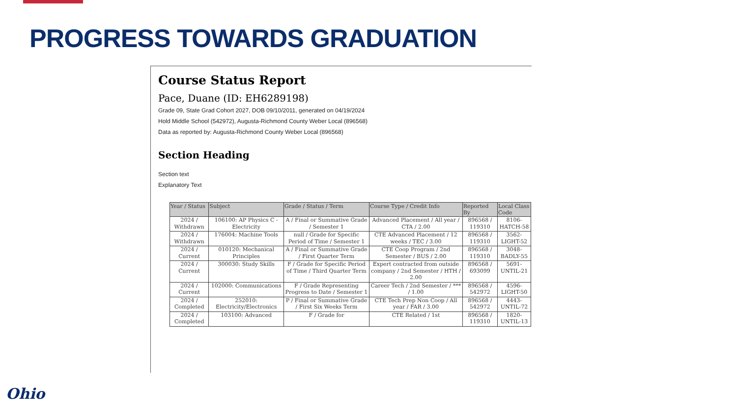PROGRESS TOWARDS GRADUATION
Course Status Report
Pace, Duane (ID: EH6289198)
Grade 09, State Grad Cohort 2027, DOB 09/10/2011, generated on 04/19/2024
Hold Middle School (542972), Augusta-Richmond County Weber Local (896568)
Data as reported by: Augusta-Richmond County Weber Local (896568)
Section Heading
Section text
Explanatory Text
| Year / Status | Subject | Grade / Status / Term | Course Type / Credit Info | Reported By | Local Class Code |
| --- | --- | --- | --- | --- | --- |
| 2024 / Withdrawn | 106100: AP Physics C - Electricity | A / Final or Summative Grade / Semester 1 | Advanced Placement / All year / CTA / 2.00 | 896568 / 119310 | 8106-HATCH-58 |
| 2024 / Withdrawn | 176004: Machine Tools | null / Grade for Specific Period of Time / Semester 1 | CTE Advanced Placement / 12 weeks / TEC / 3.00 | 896568 / 119310 | 3562-LIGHT-52 |
| 2024 / Current | 010120: Mechanical Principles | A / Final or Summative Grade / First Quarter Term | CTE Coop Program / 2nd Semester / BUS / 2.00 | 896568 / 119310 | 3048-BADLY-55 |
| 2024 / Current | 300030: Study Skills | F / Grade for Specific Period of Time / Third Quarter Term | Expert contracted from outside company / 2nd Semester / HTH / 2.00 | 896568 / 693099 | 5691-UNTIL-21 |
| 2024 / Current | 102000: Communications | F / Grade Representing Progress to Date / Semester 1 | Career Tech / 2nd Semester / *** / 1.00 | 896568 / 542972 | 4596-LIGHT-50 |
| 2024 / Completed | 252010: Electricity/Electronics | P / Final or Summative Grade / First Six Weeks Term | CTE Tech Prep Non Coop / All year / FAR / 3.00 | 896568 / 542972 | 4443-UNTIL-72 |
| 2024 / Completed | 103100: Advanced | F / Grade for | CTE Related / 1st | 896568 / 119310 | 1820-UNTIL-13 |
Ohio